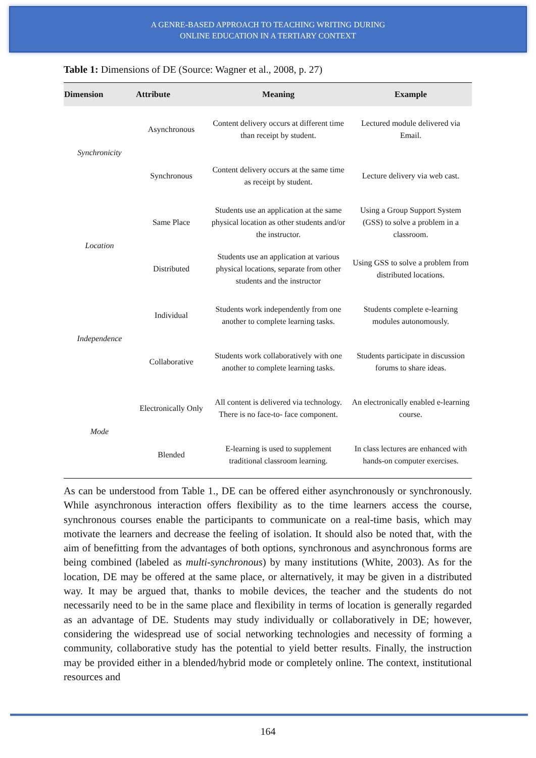A GENRE-BASED APPROACH TO TEACHING WRITING DURING
ONLINE EDUCATION IN A TERTIARY CONTEXT
Table 1: Dimensions of DE (Source: Wagner et al., 2008, p. 27)
| Dimension | Attribute | Meaning | Example |
| --- | --- | --- | --- |
| Synchronicity | Asynchronous | Content delivery occurs at different time than receipt by student. | Lectured module delivered via Email. |
| | Synchronous | Content delivery occurs at the same time as receipt by student. | Lecture delivery via web cast. |
| Location | Same Place | Students use an application at the same physical location as other students and/or the instructor. | Using a Group Support System (GSS) to solve a problem in a classroom. |
| | Distributed | Students use an application at various physical locations, separate from other students and the instructor | Using GSS to solve a problem from distributed locations. |
| Independence | Individual | Students work independently from one another to complete learning tasks. | Students complete e-learning modules autonomously. |
| | Collaborative | Students work collaboratively with one another to complete learning tasks. | Students participate in discussion forums to share ideas. |
| Mode | Electronically Only | All content is delivered via technology. There is no face-to- face component. | An electronically enabled e-learning course. |
| | Blended | E-learning is used to supplement traditional classroom learning. | In class lectures are enhanced with hands-on computer exercises. |
As can be understood from Table 1., DE can be offered either asynchronously or synchronously. While asynchronous interaction offers flexibility as to the time learners access the course, synchronous courses enable the participants to communicate on a real-time basis, which may motivate the learners and decrease the feeling of isolation. It should also be noted that, with the aim of benefitting from the advantages of both options, synchronous and asynchronous forms are being combined (labeled as multi-synchronous) by many institutions (White, 2003). As for the location, DE may be offered at the same place, or alternatively, it may be given in a distributed way. It may be argued that, thanks to mobile devices, the teacher and the students do not necessarily need to be in the same place and flexibility in terms of location is generally regarded as an advantage of DE. Students may study individually or collaboratively in DE; however, considering the widespread use of social networking technologies and necessity of forming a community, collaborative study has the potential to yield better results. Finally, the instruction may be provided either in a blended/hybrid mode or completely online. The context, institutional resources and
164